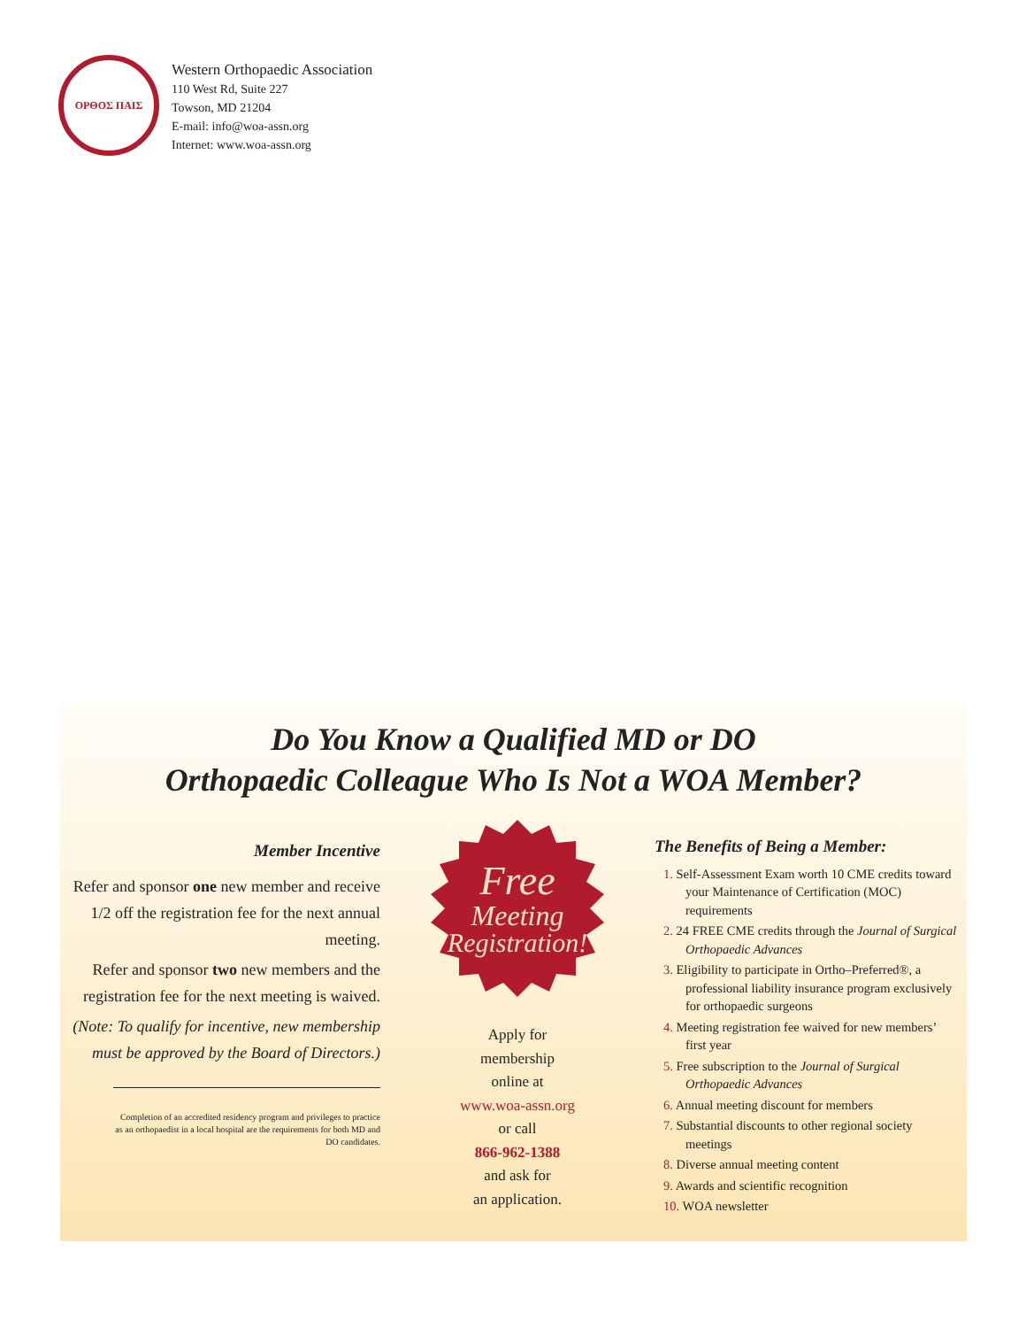ΟΡΘΟΣ ΠΑΙΣ
Western Orthopaedic Association
110 West Rd, Suite 227
Towson, MD 21204
E-mail: info@woa-assn.org
Internet: www.woa-assn.org
Do You Know a Qualified MD or DO
Orthopaedic Colleague Who Is Not a WOA Member?
Member Incentive
Refer and sponsor one new member and receive 1/2 off the registration fee for the next annual meeting.
Refer and sponsor two new members and the registration fee for the next meeting is waived.
(Note: To qualify for incentive, new membership must be approved by the Board of Directors.)
Completion of an accredited residency program and privileges to practice as an orthopaedist in a local hospital are the requirements for both MD and DO candidates.
Free
Meeting
Registration!
Apply for
membership
online at
www.woa-assn.org
or call
866-962-1388
and ask for
an application.
The Benefits of Being a Member:
1. Self-Assessment Exam worth 10 CME credits toward your Maintenance of Certification (MOC) requirements
2. 24 FREE CME credits through the Journal of Surgical Orthopaedic Advances
3. Eligibility to participate in Ortho–Preferred®, a professional liability insurance program exclusively for orthopaedic surgeons
4. Meeting registration fee waived for new members’ first year
5. Free subscription to the Journal of Surgical Orthopaedic Advances
6. Annual meeting discount for members
7. Substantial discounts to other regional society meetings
8. Diverse annual meeting content
9. Awards and scientific recognition
10. WOA newsletter